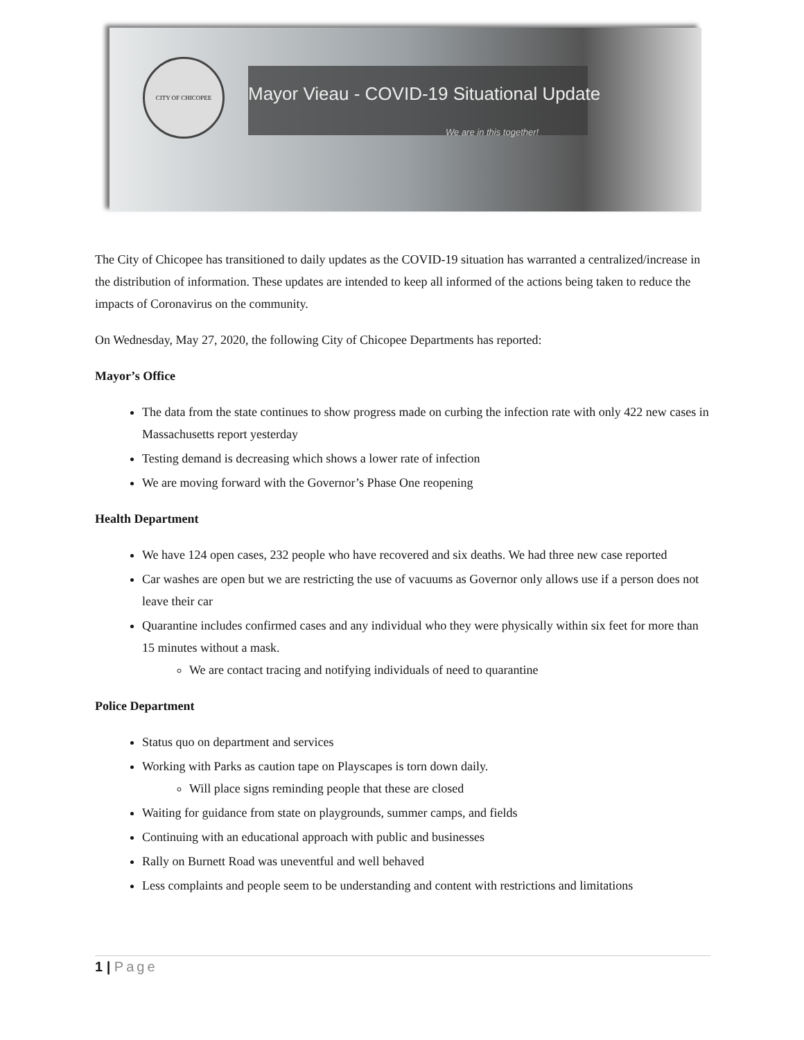CITY OF CHICOPEE
Mayor Vieau - COVID-19 Situational Update
We are in this together!
The City of Chicopee has transitioned to daily updates as the COVID-19 situation has warranted a centralized/increase in the distribution of information. These updates are intended to keep all informed of the actions being taken to reduce the impacts of Coronavirus on the community.
On Wednesday, May 27, 2020, the following City of Chicopee Departments has reported:
Mayor’s Office
The data from the state continues to show progress made on curbing the infection rate with only 422 new cases in Massachusetts report yesterday
Testing demand is decreasing which shows a lower rate of infection
We are moving forward with the Governor’s Phase One reopening
Health Department
We have 124 open cases, 232 people who have recovered and six deaths. We had three new case reported
Car washes are open but we are restricting the use of vacuums as Governor only allows use if a person does not leave their car
Quarantine includes confirmed cases and any individual who they were physically within six feet for more than 15 minutes without a mask.
We are contact tracing and notifying individuals of need to quarantine
Police Department
Status quo on department and services
Working with Parks as caution tape on Playscapes is torn down daily.
Will place signs reminding people that these are closed
Waiting for guidance from state on playgrounds, summer camps, and fields
Continuing with an educational approach with public and businesses
Rally on Burnett Road was uneventful and well behaved
Less complaints and people seem to be understanding and content with restrictions and limitations
1 | Page